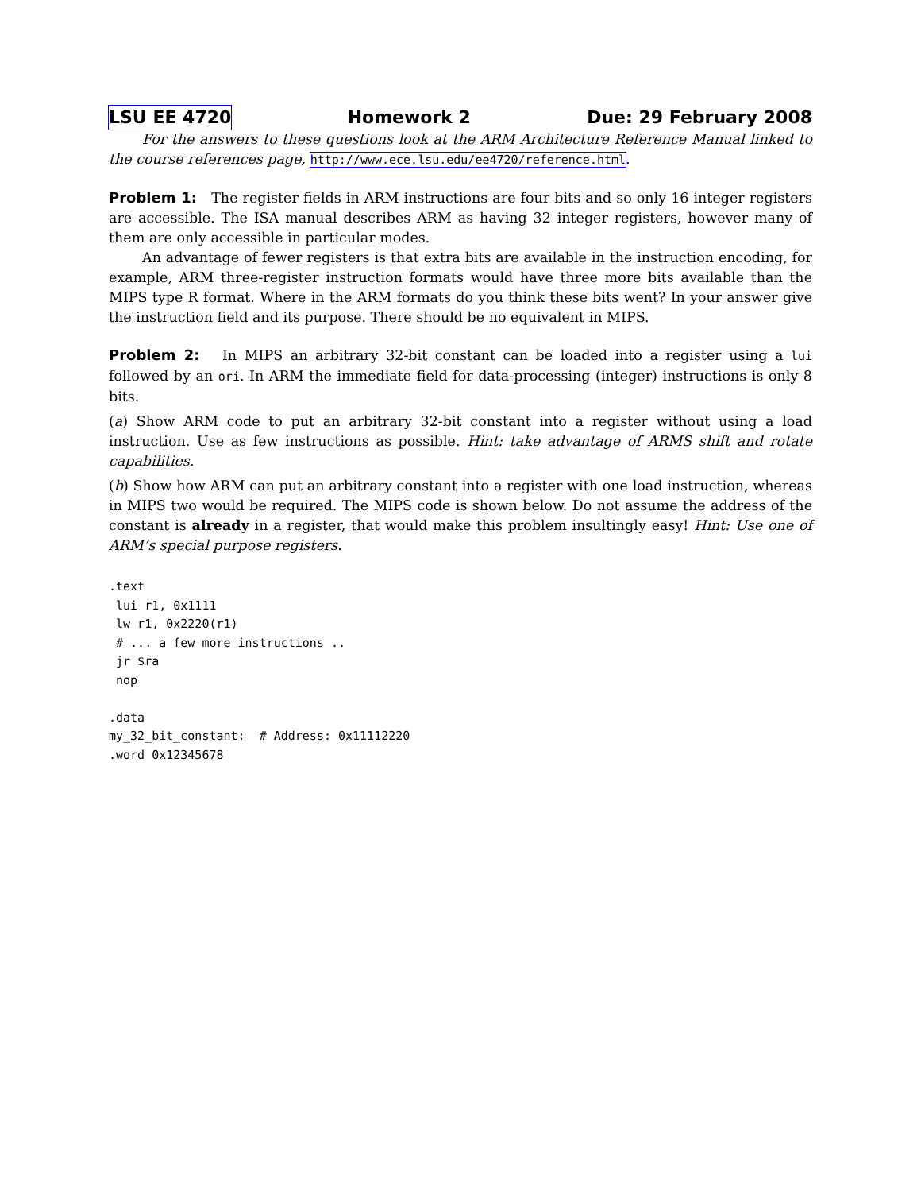LSU EE 4720 Homework 2 Due: 29 February 2008
For the answers to these questions look at the ARM Architecture Reference Manual linked to the course references page, http://www.ece.lsu.edu/ee4720/reference.html.
Problem 1: The register fields in ARM instructions are four bits and so only 16 integer registers are accessible. The ISA manual describes ARM as having 32 integer registers, however many of them are only accessible in particular modes.
An advantage of fewer registers is that extra bits are available in the instruction encoding, for example, ARM three-register instruction formats would have three more bits available than the MIPS type R format. Where in the ARM formats do you think these bits went? In your answer give the instruction field and its purpose. There should be no equivalent in MIPS.
Problem 2: In MIPS an arbitrary 32-bit constant can be loaded into a register using a lui followed by an ori. In ARM the immediate field for data-processing (integer) instructions is only 8 bits.
(a) Show ARM code to put an arbitrary 32-bit constant into a register without using a load instruction. Use as few instructions as possible. Hint: take advantage of ARMS shift and rotate capabilities.
(b) Show how ARM can put an arbitrary constant into a register with one load instruction, whereas in MIPS two would be required. The MIPS code is shown below. Do not assume the address of the constant is already in a register, that would make this problem insultingly easy! Hint: Use one of ARM’s special purpose registers.
.text
 lui r1, 0x1111
 lw r1, 0x2220(r1)
 # ... a few more instructions ..
 jr $ra
 nop

.data
my_32_bit_constant:  # Address: 0x11112220
.word 0x12345678